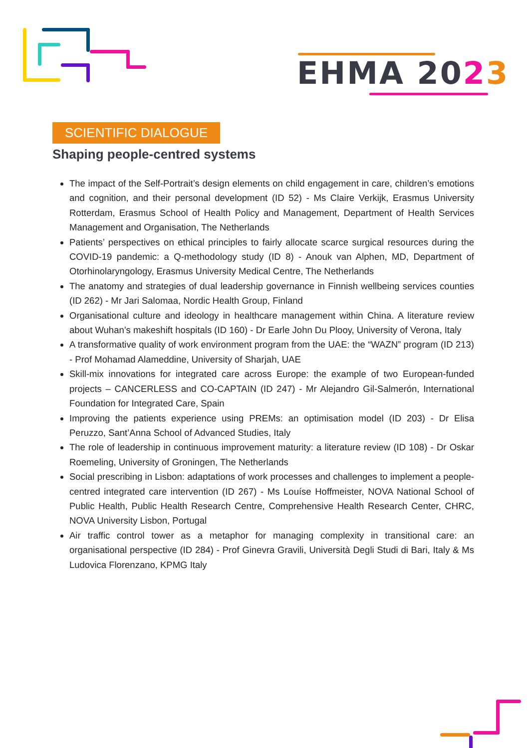EHMA 2023
SCIENTIFIC DIALOGUE
Shaping people-centred systems
The impact of the Self-Portrait’s design elements on child engagement in care, children’s emotions and cognition, and their personal development (ID 52) - Ms Claire Verkijk, Erasmus University Rotterdam, Erasmus School of Health Policy and Management, Department of Health Services Management and Organisation, The Netherlands
Patients’ perspectives on ethical principles to fairly allocate scarce surgical resources during the COVID-19 pandemic: a Q-methodology study (ID 8) - Anouk van Alphen, MD, Department of Otorhinolaryngology, Erasmus University Medical Centre, The Netherlands
The anatomy and strategies of dual leadership governance in Finnish wellbeing services counties (ID 262) - Mr Jari Salomaa, Nordic Health Group, Finland
Organisational culture and ideology in healthcare management within China. A literature review about Wuhan’s makeshift hospitals (ID 160) - Dr Earle John Du Plooy, University of Verona, Italy
A transformative quality of work environment program from the UAE: the “WAZN” program (ID 213) - Prof Mohamad Alameddine, University of Sharjah, UAE
Skill-mix innovations for integrated care across Europe: the example of two European-funded projects – CANCERLESS and CO-CAPTAIN (ID 247) - Mr Alejandro Gil-Salmerón, International Foundation for Integrated Care, Spain
Improving the patients experience using PREMs: an optimisation model (ID 203) - Dr Elisa Peruzzo, Sant’Anna School of Advanced Studies, Italy
The role of leadership in continuous improvement maturity: a literature review (ID 108) - Dr Oskar Roemeling, University of Groningen, The Netherlands
Social prescribing in Lisbon: adaptations of work processes and challenges to implement a people-centred integrated care intervention (ID 267) - Ms Louíse Hoffmeister, NOVA National School of Public Health, Public Health Research Centre, Comprehensive Health Research Center, CHRC, NOVA University Lisbon, Portugal
Air traffic control tower as a metaphor for managing complexity in transitional care: an organisational perspective (ID 284) - Prof Ginevra Gravili, Università Degli Studi di Bari, Italy & Ms Ludovica Florenzano, KPMG Italy